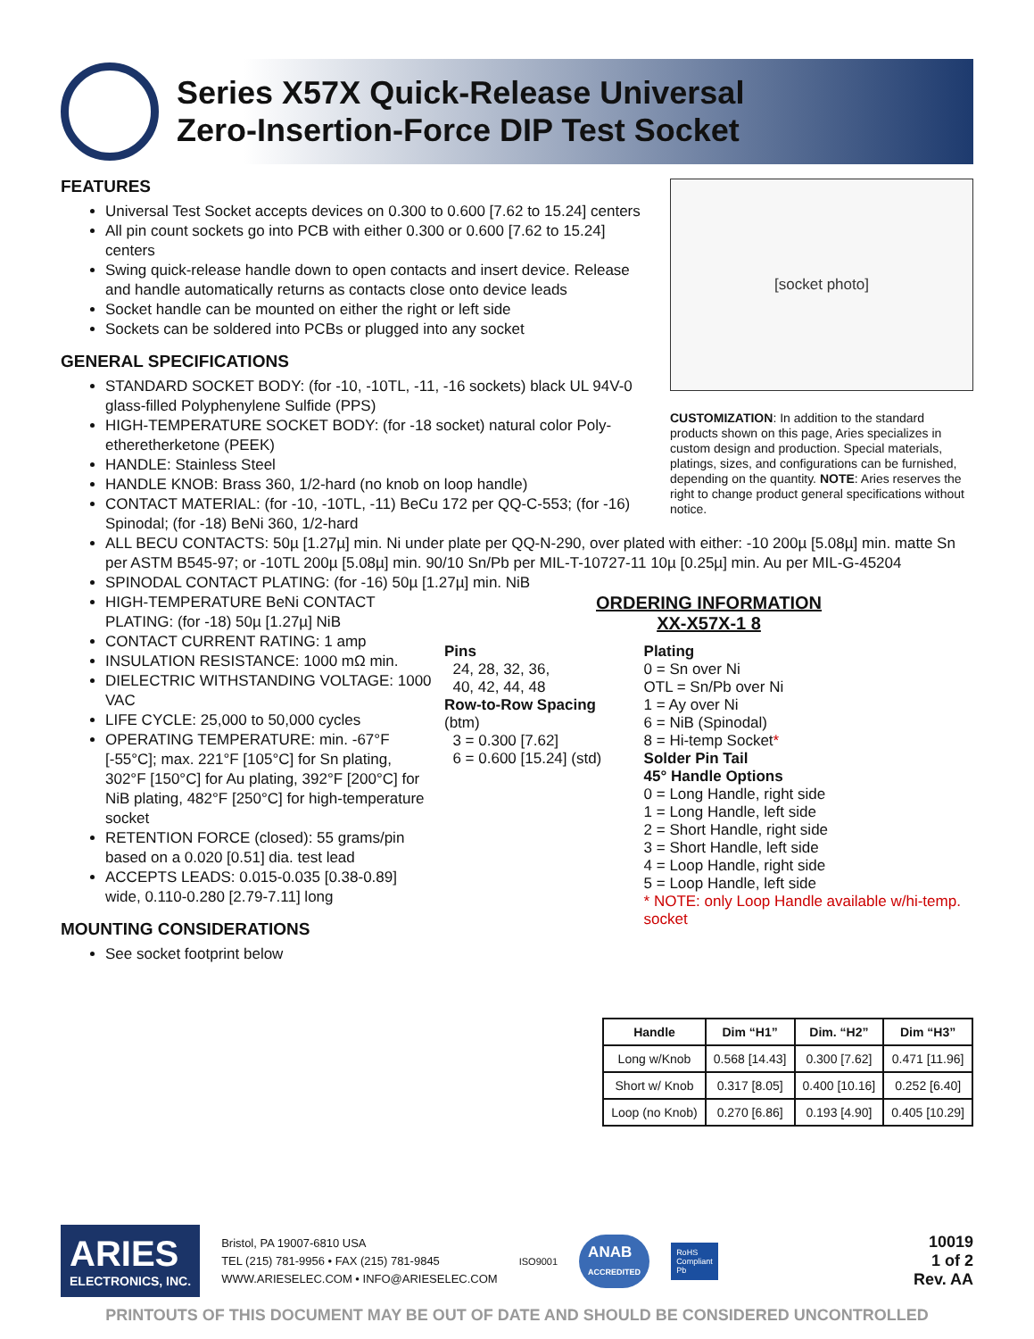Series X57X Quick-Release Universal
Zero-Insertion-Force DIP Test Socket
FEATURES
Universal Test Socket accepts devices on 0.300 to 0.600 [7.62 to 15.24] centers
All pin count sockets go into PCB with either 0.300 or 0.600 [7.62 to 15.24] centers
Swing quick-release handle down to open contacts and insert device. Release and handle automatically returns as contacts close onto device leads
Socket handle can be mounted on either the right or left side
Sockets can be soldered into PCBs or plugged into any socket
GENERAL SPECIFICATIONS
STANDARD SOCKET BODY: (for -10, -10TL, -11, -16 sockets) black UL 94V-0 glass-filled Polyphenylene Sulfide (PPS)
HIGH-TEMPERATURE SOCKET BODY: (for -18 socket) natural color Poly-etheretherketone (PEEK)
HANDLE: Stainless Steel
HANDLE KNOB: Brass 360, 1/2-hard (no knob on loop handle)
CONTACT MATERIAL: (for -10, -10TL, -11) BeCu 172 per QQ-C-553; (for -16) Spinodal; (for -18) BeNi 360, 1/2-hard
[socket photo]
CUSTOMIZATION: In addition to the standard products shown on this page, Aries specializes in custom design and production. Special materials, platings, sizes, and configurations can be furnished, depending on the quantity. NOTE: Aries reserves the right to change product general specifications without notice.
ALL BECU CONTACTS: 50µ [1.27µ] min. Ni under plate per QQ-N-290, over plated with either: -10 200µ [5.08µ] min. matte Sn per ASTM B545-97; or -10TL 200µ [5.08µ] min. 90/10 Sn/Pb per MIL-T-10727-11 10µ [0.25µ] min. Au per MIL-G-45204
SPINODAL CONTACT PLATING: (for -16) 50µ [1.27µ] min. NiB
HIGH-TEMPERATURE BeNi CONTACT PLATING: (for -18) 50µ [1.27µ] NiB
CONTACT CURRENT RATING: 1 amp
INSULATION RESISTANCE: 1000 mΩ min.
DIELECTRIC WITHSTANDING VOLTAGE: 1000 VAC
LIFE CYCLE: 25,000 to 50,000 cycles
OPERATING TEMPERATURE: min. -67°F [-55°C]; max. 221°F [105°C] for Sn plating, 302°F [150°C] for Au plating, 392°F [200°C] for NiB plating, 482°F [250°C] for high-temperature socket
RETENTION FORCE (closed): 55 grams/pin based on a 0.020 [0.51] dia. test lead
ACCEPTS LEADS: 0.015-0.035 [0.38-0.89] wide, 0.110-0.280 [2.79-7.11] long
MOUNTING CONSIDERATIONS
See socket footprint below
ORDERING INFORMATION
XX-X57X-1 8
Pins
24, 28, 32, 36,
40, 42, 44, 48
Row-to-Row Spacing (btm)
3 = 0.300 [7.62]
6 = 0.600 [15.24] (std)
Plating
0 = Sn over Ni
OTL = Sn/Pb over Ni
1 = Ay over Ni
6 = NiB (Spinodal)
8 = Hi-temp Socket*
Solder Pin Tail
45° Handle Options
0 = Long Handle, right side
1 = Long Handle, left side
2 = Short Handle, right side
3 = Short Handle, left side
4 = Loop Handle, right side
5 = Loop Handle, left side
* NOTE: only Loop Handle available w/hi-temp. socket
| Handle | Dim “H1” | Dim. “H2” | Dim “H3” |
| --- | --- | --- | --- |
| Long w/Knob | 0.568 [14.43] | 0.300 [7.62] | 0.471 [11.96] |
| Short w/ Knob | 0.317 [8.05] | 0.400 [10.16] | 0.252 [6.40] |
| Loop (no Knob) | 0.270 [6.86] | 0.193 [4.90] | 0.405 [10.29] |
ARIES
ELECTRONICS, INC.
Bristol, PA 19007-6810 USA
TEL (215) 781-9956 • FAX (215) 781-9845
WWW.ARIESELEC.COM • INFO@ARIESELEC.COM
ISO9001
ANAB
ACCREDITED
RoHS
Compliant
Pb
10019
1 of 2
Rev. AA
PRINTOUTS OF THIS DOCUMENT MAY BE OUT OF DATE AND SHOULD BE CONSIDERED UNCONTROLLED